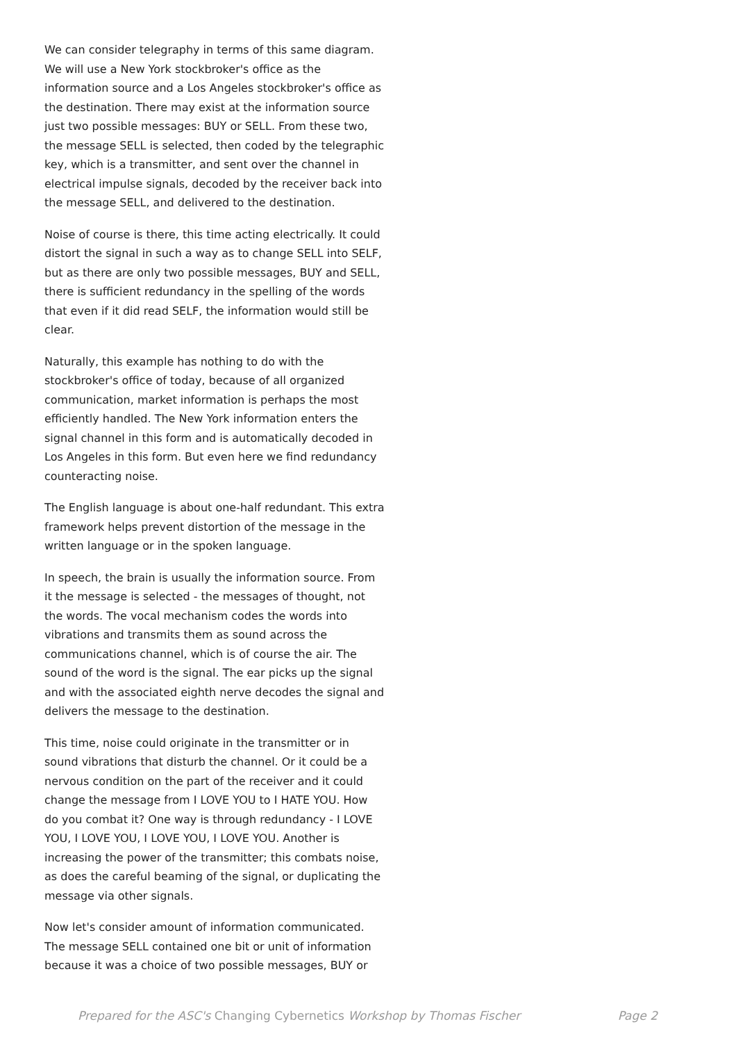We can consider telegraphy in terms of this same diagram. We will use a New York stockbroker's office as the information source and a Los Angeles stockbroker's office as the destination. There may exist at the information source just two possible messages: BUY or SELL. From these two, the message SELL is selected, then coded by the telegraphic key, which is a transmitter, and sent over the channel in electrical impulse signals, decoded by the receiver back into the message SELL, and delivered to the destination.
Noise of course is there, this time acting electrically. It could distort the signal in such a way as to change SELL into SELF, but as there are only two possible messages, BUY and SELL, there is sufficient redundancy in the spelling of the words that even if it did read SELF, the information would still be clear.
Naturally, this example has nothing to do with the stockbroker's office of today, because of all organized communication, market information is perhaps the most efficiently handled. The New York information enters the signal channel in this form and is automatically decoded in Los Angeles in this form. But even here we find redundancy counteracting noise.
The English language is about one-half redundant. This extra framework helps prevent distortion of the message in the written language or in the spoken language.
In speech, the brain is usually the information source. From it the message is selected - the messages of thought, not the words. The vocal mechanism codes the words into vibrations and transmits them as sound across the communications channel, which is of course the air. The sound of the word is the signal. The ear picks up the signal and with the associated eighth nerve decodes the signal and delivers the message to the destination.
This time, noise could originate in the transmitter or in sound vibrations that disturb the channel. Or it could be a nervous condition on the part of the receiver and it could change the message from I LOVE YOU to I HATE YOU. How do you combat it? One way is through redundancy - I LOVE YOU, I LOVE YOU, I LOVE YOU, I LOVE YOU. Another is increasing the power of the transmitter; this combats noise, as does the careful beaming of the signal, or duplicating the message via other signals.
Now let's consider amount of information communicated. The message SELL contained one bit or unit of information because it was a choice of two possible messages, BUY or
Prepared for the ASC's Changing Cybernetics Workshop by Thomas Fischer Page 2